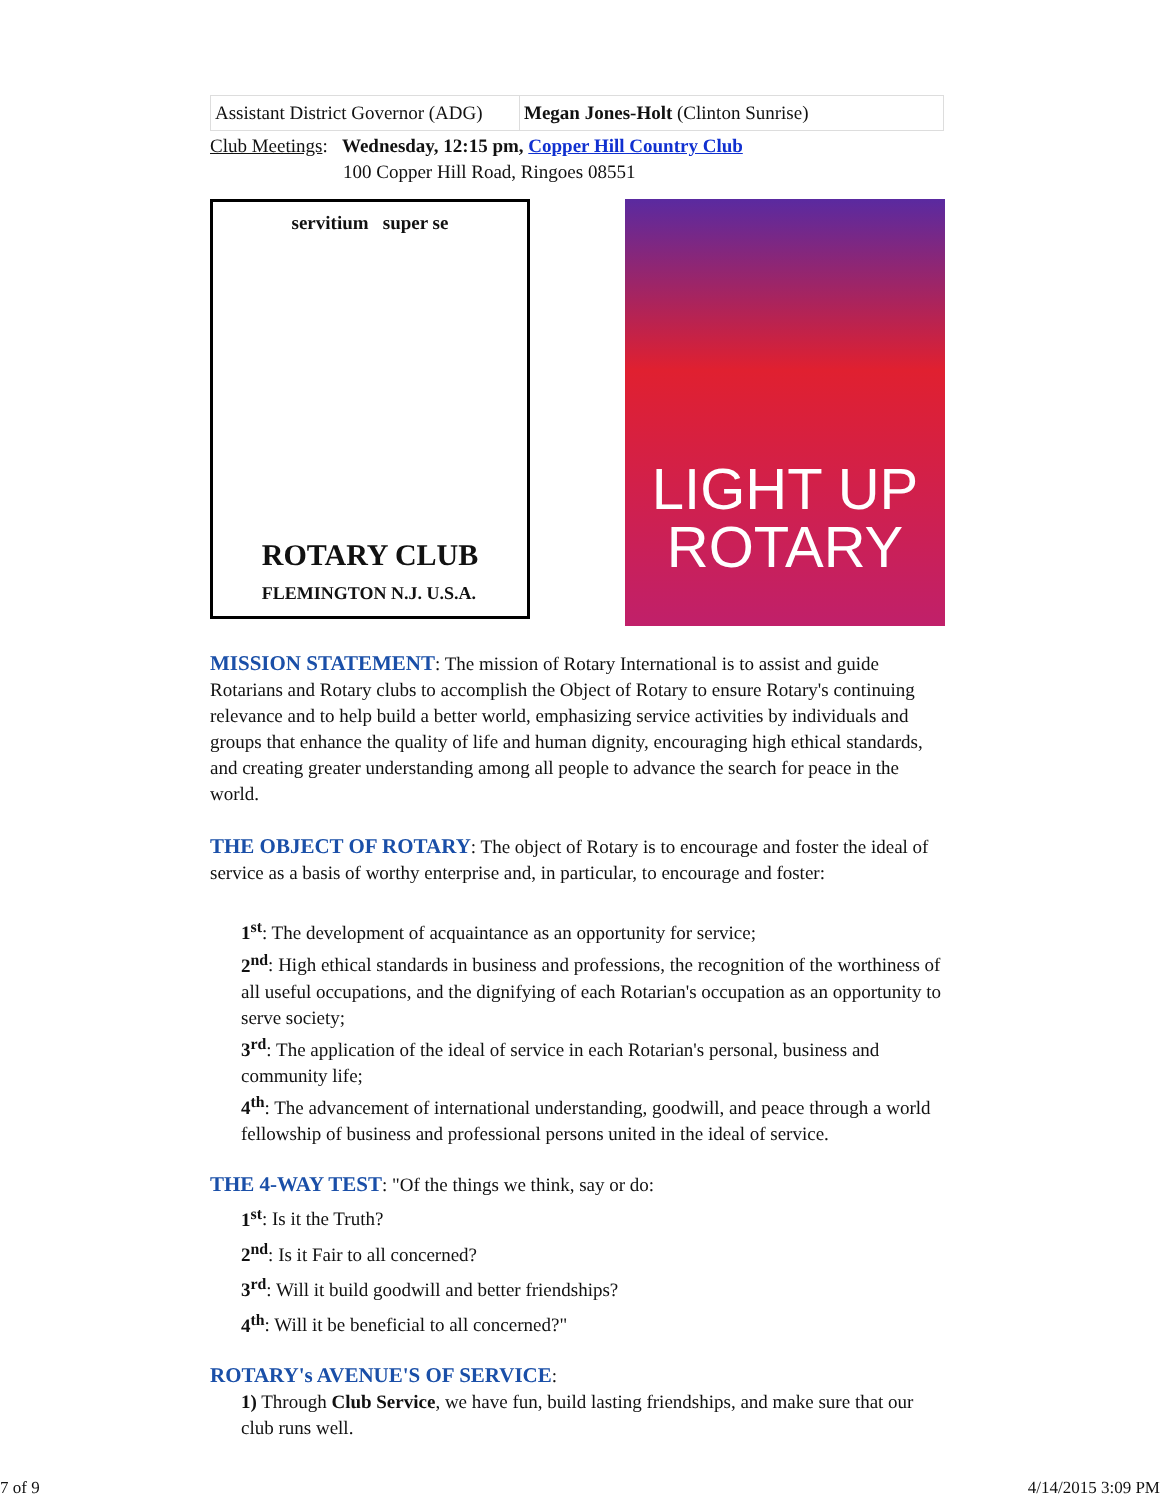| Assistant District Governor (ADG) | Megan Jones-Holt (Clinton Sunrise) |
Club Meetings: Wednesday, 12:15 pm, Copper Hill Country Club
100 Copper Hill Road, Ringoes 08551
servitium super se
ROTARY CLUB
FLEMINGTON N.J. U.S.A.
LIGHT UP
ROTARY
MISSION STATEMENT: The mission of Rotary International is to assist and guide Rotarians and Rotary clubs to accomplish the Object of Rotary to ensure Rotary's continuing relevance and to help build a better world, emphasizing service activities by individuals and groups that enhance the quality of life and human dignity, encouraging high ethical standards, and creating greater understanding among all people to advance the search for peace in the world.
THE OBJECT OF ROTARY: The object of Rotary is to encourage and foster the ideal of service as a basis of worthy enterprise and, in particular, to encourage and foster:
1<sup>st</sup>: The development of acquaintance as an opportunity for service;
2<sup>nd</sup>: High ethical standards in business and professions, the recognition of the worthiness of all useful occupations, and the dignifying of each Rotarian's occupation as an opportunity to serve society;
3<sup>rd</sup>: The application of the ideal of service in each Rotarian's personal, business and community life;
4<sup>th</sup>: The advancement of international understanding, goodwill, and peace through a world fellowship of business and professional persons united in the ideal of service.
THE 4-WAY TEST: "Of the things we think, say or do:
1<sup>st</sup>: Is it the Truth?
2<sup>nd</sup>: Is it Fair to all concerned?
3<sup>rd</sup>: Will it build goodwill and better friendships?
4<sup>th</sup>: Will it be beneficial to all concerned?"
ROTARY's AVENUE'S OF SERVICE:
1) Through Club Service, we have fun, build lasting friendships, and make sure that our club runs well.
7 of 9 4/14/2015 3:09 PM